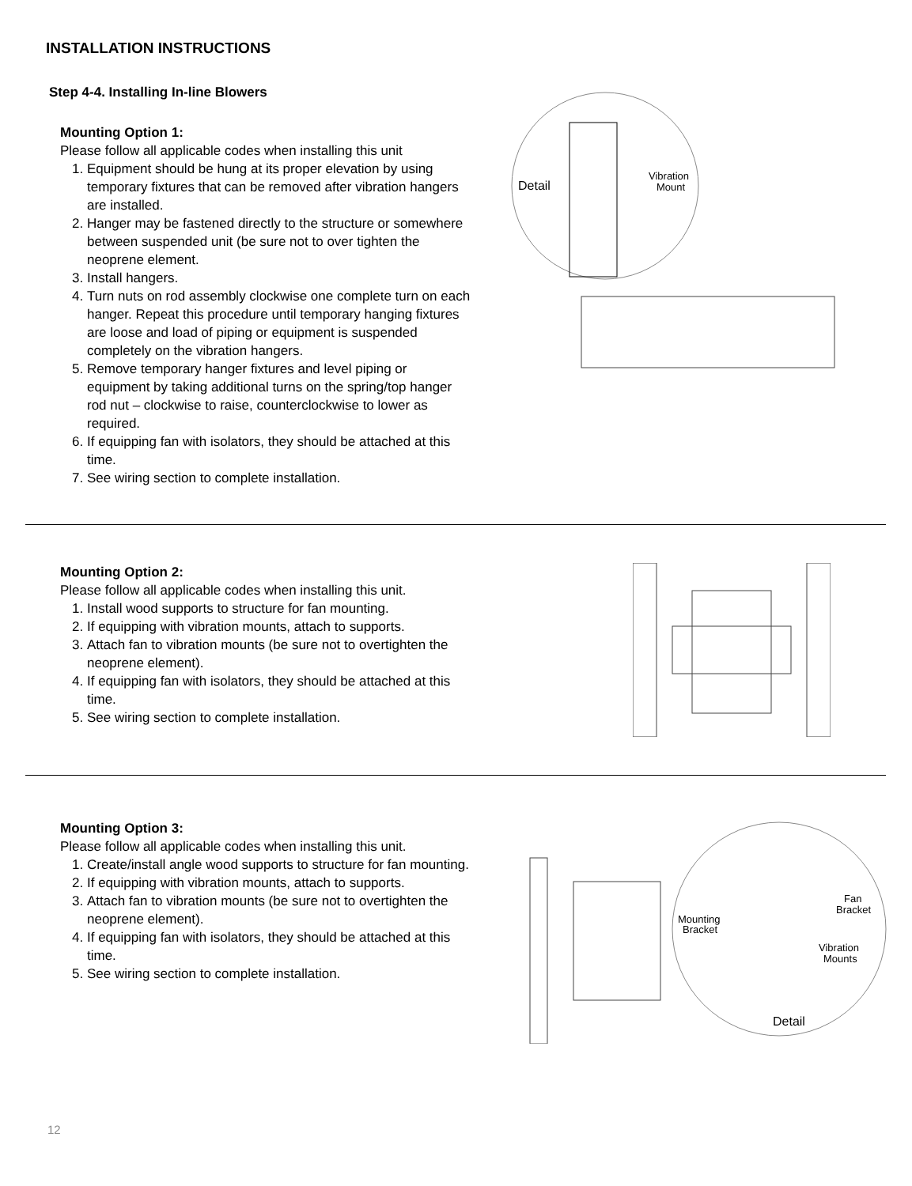INSTALLATION INSTRUCTIONS
Step 4-4. Installing In-line Blowers
Mounting Option 1:
Please follow all applicable codes when installing this unit
1. Equipment should be hung at its proper elevation by using temporary fixtures that can be removed after vibration hangers are installed.
2. Hanger may be fastened directly to the structure or somewhere between suspended unit (be sure not to over tighten the neoprene element.
3. Install hangers.
4. Turn nuts on rod assembly clockwise one complete turn on each hanger. Repeat this procedure until temporary hanging fixtures are loose and load of piping or equipment is suspended completely on the vibration hangers.
5. Remove temporary hanger fixtures and level piping or equipment by taking additional turns on the spring/top hanger rod nut – clockwise to raise, counterclockwise to lower as required.
6. If equipping fan with isolators, they should be attached at this time.
7. See wiring section to complete installation.
Detail
Vibration
Mount
Mounting Option 2:
Please follow all applicable codes when installing this unit.
1. Install wood supports to structure for fan mounting.
2. If equipping with vibration mounts, attach to supports.
3. Attach fan to vibration mounts (be sure not to overtighten the neoprene element).
4. If equipping fan with isolators, they should be attached at this time.
5. See wiring section to complete installation.
Mounting Option 3:
Please follow all applicable codes when installing this unit.
1. Create/install angle wood supports to structure for fan mounting.
2. If equipping with vibration mounts, attach to supports.
3. Attach fan to vibration mounts (be sure not to overtighten the neoprene element).
4. If equipping fan with isolators, they should be attached at this time.
5. See wiring section to complete installation.
Mounting
Bracket
Fan
Bracket
Vibration
Mounts
Detail
12